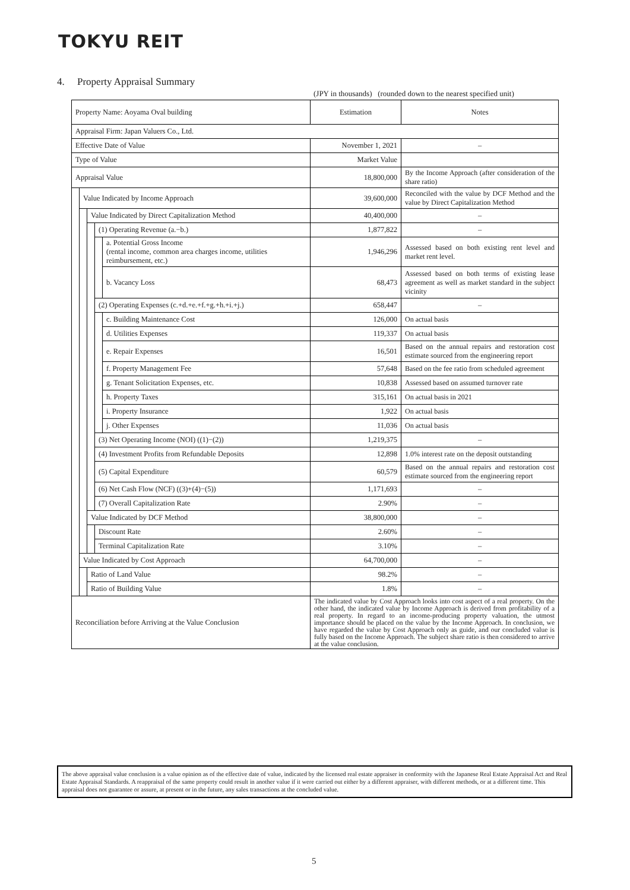TOKYU REIT
4. Property Appraisal Summary
(JPY in thousands) (rounded down to the nearest specified unit)
| Property Name: Aoyama Oval building | | | | | Estimation | Notes |
| Appraisal Firm: Japan Valuers Co., Ltd. | | | | | | |
| Effective Date of Value | | | | | November 1, 2021 | – |
| Type of Value | | | | | Market Value | |
| Appraisal Value | | | | | 18,800,000 | By the Income Approach (after consideration of the share ratio) |
| | Value Indicated by Income Approach | | | | 39,600,000 | Reconciled with the value by DCF Method and the value by Direct Capitalization Method |
| | | Value Indicated by Direct Capitalization Method | | | 40,400,000 | – |
| | | | (1) Operating Revenue (a.−b.) | | 1,877,822 | – |
| | | | | a. Potential Gross Income (rental income, common area charges income, utilities reimbursement, etc.) | 1,946,296 | Assessed based on both existing rent level and market rent level. |
| | | | | b. Vacancy Loss | 68,473 | Assessed based on both terms of existing lease agreement as well as market standard in the subject vicinity |
| | | | (2) Operating Expenses (c.+d.+e.+f.+g.+h.+i.+j.) | | 658,447 | – |
| | | | | c. Building Maintenance Cost | 126,000 | On actual basis |
| | | | | d. Utilities Expenses | 119,337 | On actual basis |
| | | | | e. Repair Expenses | 16,501 | Based on the annual repairs and restoration cost estimate sourced from the engineering report |
| | | | | f. Property Management Fee | 57,648 | Based on the fee ratio from scheduled agreement |
| | | | | g. Tenant Solicitation Expenses, etc. | 10,838 | Assessed based on assumed turnover rate |
| | | | | h. Property Taxes | 315,161 | On actual basis in 2021 |
| | | | | i. Property Insurance | 1,922 | On actual basis |
| | | | | j. Other Expenses | 11,036 | On actual basis |
| | | | (3) Net Operating Income (NOI) ((1)−(2)) | | 1,219,375 | – |
| | | | (4) Investment Profits from Refundable Deposits | | 12,898 | 1.0% interest rate on the deposit outstanding |
| | | | (5) Capital Expenditure | | 60,579 | Based on the annual repairs and restoration cost estimate sourced from the engineering report |
| | | | (6) Net Cash Flow (NCF) ((3)+(4)−(5)) | | 1,171,693 | – |
| | | | (7) Overall Capitalization Rate | | 2.90% | – |
| | | Value Indicated by DCF Method | | | 38,800,000 | – |
| | | | Discount Rate | | 2.60% | – |
| | | | Terminal Capitalization Rate | | 3.10% | – |
| | Value Indicated by Cost Approach | | | | 64,700,000 | – |
| | | Ratio of Land Value | | | 98.2% | – |
| | | Ratio of Building Value | | | 1.8% | – |
| Reconciliation before Arriving at the Value Conclusion | | | | | The indicated value by Cost Approach looks into cost aspect of a real property. On the other hand, the indicated value by Income Approach is derived from profitability of a real property. In regard to an income-producing property valuation, the utmost importance should be placed on the value by the Income Approach. In conclusion, we have regarded the value by Cost Approach only as guide, and our concluded value is fully based on the Income Approach. The subject share ratio is then considered to arrive at the value conclusion. | |
The above appraisal value conclusion is a value opinion as of the effective date of value, indicated by the licensed real estate appraiser in conformity with the Japanese Real Estate Appraisal Act and Real Estate Appraisal Standards. A reappraisal of the same property could result in another value if it were carried out either by a different appraiser, with different methods, or at a different time. This appraisal does not guarantee or assure, at present or in the future, any sales transactions at the concluded value.
5